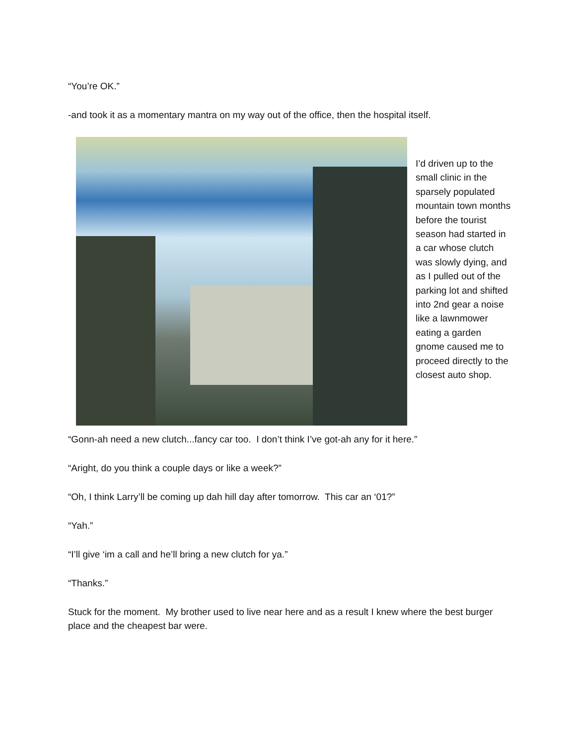“You’re OK.”
-and took it as a momentary mantra on my way out of the office, then the hospital itself.
I’d driven up to the small clinic in the sparsely populated mountain town months before the tourist season had started in a car whose clutch was slowly dying, and as I pulled out of the parking lot and shifted into 2nd gear a noise like a lawnmower eating a garden gnome caused me to proceed directly to the closest auto shop.
“Gonn-ah need a new clutch...fancy car too. I don’t think I’ve got-ah any for it here.”
“Aright, do you think a couple days or like a week?”
“Oh, I think Larry’ll be coming up dah hill day after tomorrow. This car an ‘01?”
“Yah.”
“I’ll give ‘im a call and he’ll bring a new clutch for ya.”
“Thanks.”
Stuck for the moment. My brother used to live near here and as a result I knew where the best burger place and the cheapest bar were.